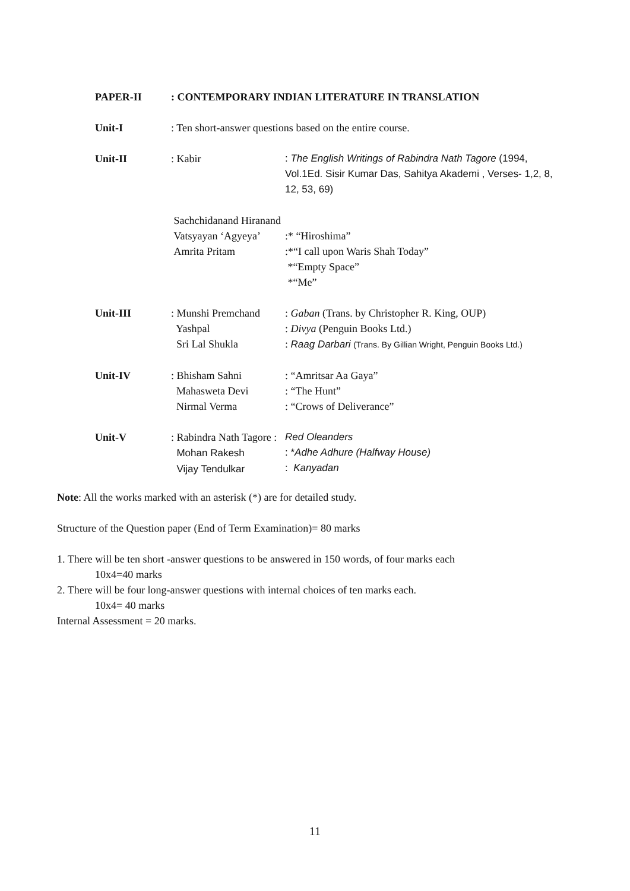| PAPER-II | : CONTEMPORARY INDIAN LITERATURE IN TRANSLATION | |
| Unit-I | : Ten short-answer questions based on the entire course. | |
| Unit-II | : Kabir | : The English Writings of Rabindra Nath Tagore (1994, Vol.1Ed. Sisir Kumar Das, Sahitya Akademi , Verses- 1,2, 8, 12, 53, 69) |
| | Sachchidanand Hiranand | |
| | Vatsyayan ‘Agyeya’ | :* “Hiroshima” |
| | Amrita Pritam | :*“I call upon Waris Shah Today” *“Empty Space” *“Me” |
| Unit-III | : Munshi Premchand Yashpal Sri Lal Shukla | : Gaban (Trans. by Christopher R. King, OUP) : Divya (Penguin Books Ltd.) : Raag Darbari (Trans. By Gillian Wright, Penguin Books Ltd.) |
| Unit-IV | : Bhisham Sahni Mahasweta Devi Nirmal Verma | : “Amritsar Aa Gaya” : “The Hunt” : “Crows of Deliverance” |
| Unit-V | : Rabindra Nath Tagore : Mohan Rakesh Vijay Tendulkar | Red Oleanders : * Adhe Adhure (Halfway House) : Kanyadan |
Note: All the works marked with an asterisk (*) are for detailed study.
Structure of the Question paper (End of Term Examination)= 80 marks
1. There will be ten short -answer questions to be answered in 150 words, of four marks each
10x4=40 marks
2. There will be four long-answer questions with internal choices of ten marks each.
10x4= 40 marks
Internal Assessment = 20 marks.
11